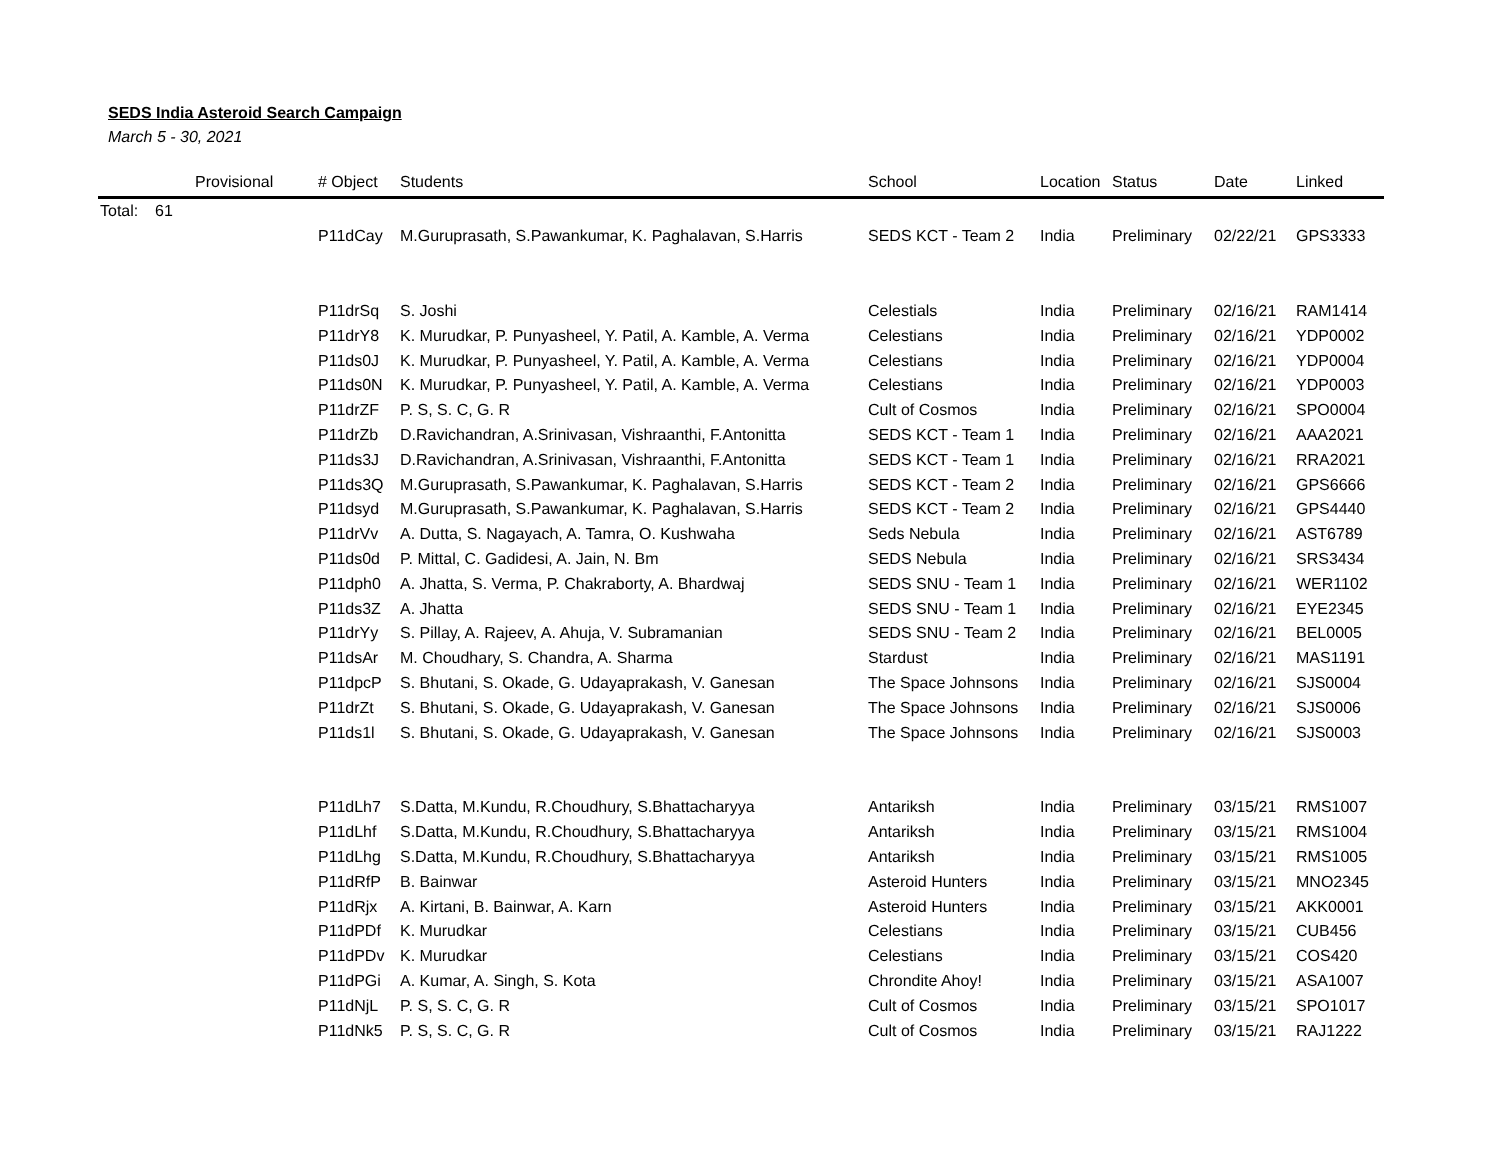SEDS India Asteroid Search Campaign
March 5 - 30, 2021
| | | Provisional | # Object | Students | School | Location | Status | Date | Linked |
| --- | --- | --- | --- | --- | --- | --- | --- | --- | --- |
| Total: | 61 | | | | | | | | |
| | | | P11dCay | M.Guruprasath, S.Pawankumar, K. Paghalavan, S.Harris | SEDS KCT - Team 2 | India | Preliminary | 02/22/21 | GPS3333 |
| | | | P11drSq | S. Joshi | Celestials | India | Preliminary | 02/16/21 | RAM1414 |
| | | | P11drY8 | K. Murudkar, P. Punyasheel, Y. Patil, A. Kamble, A. Verma | Celestians | India | Preliminary | 02/16/21 | YDP0002 |
| | | | P11ds0J | K. Murudkar, P. Punyasheel, Y. Patil, A. Kamble, A. Verma | Celestians | India | Preliminary | 02/16/21 | YDP0004 |
| | | | P11ds0N | K. Murudkar, P. Punyasheel, Y. Patil, A. Kamble, A. Verma | Celestians | India | Preliminary | 02/16/21 | YDP0003 |
| | | | P11drZF | P. S, S. C, G. R | Cult of Cosmos | India | Preliminary | 02/16/21 | SPO0004 |
| | | | P11drZb | D.Ravichandran, A.Srinivasan, Vishraanthi, F.Antonitta | SEDS KCT - Team 1 | India | Preliminary | 02/16/21 | AAA2021 |
| | | | P11ds3J | D.Ravichandran, A.Srinivasan, Vishraanthi, F.Antonitta | SEDS KCT - Team 1 | India | Preliminary | 02/16/21 | RRA2021 |
| | | | P11ds3Q | M.Guruprasath, S.Pawankumar, K. Paghalavan, S.Harris | SEDS KCT - Team 2 | India | Preliminary | 02/16/21 | GPS6666 |
| | | | P11dsyd | M.Guruprasath, S.Pawankumar, K. Paghalavan, S.Harris | SEDS KCT - Team 2 | India | Preliminary | 02/16/21 | GPS4440 |
| | | | P11drVv | A. Dutta, S. Nagayach, A. Tamra, O. Kushwaha | Seds Nebula | India | Preliminary | 02/16/21 | AST6789 |
| | | | P11ds0d | P. Mittal, C. Gadidesi, A. Jain, N. Bm | SEDS Nebula | India | Preliminary | 02/16/21 | SRS3434 |
| | | | P11dph0 | A. Jhatta, S. Verma, P. Chakraborty, A. Bhardwaj | SEDS SNU - Team 1 | India | Preliminary | 02/16/21 | WER1102 |
| | | | P11ds3Z | A. Jhatta | SEDS SNU - Team 1 | India | Preliminary | 02/16/21 | EYE2345 |
| | | | P11drYy | S. Pillay, A. Rajeev, A. Ahuja, V. Subramanian | SEDS SNU - Team 2 | India | Preliminary | 02/16/21 | BEL0005 |
| | | | P11dsAr | M. Choudhary, S. Chandra, A. Sharma | Stardust | India | Preliminary | 02/16/21 | MAS1191 |
| | | | P11dpcP | S. Bhutani, S. Okade, G. Udayaprakash, V. Ganesan | The Space Johnsons | India | Preliminary | 02/16/21 | SJS0004 |
| | | | P11drZt | S. Bhutani, S. Okade, G. Udayaprakash, V. Ganesan | The Space Johnsons | India | Preliminary | 02/16/21 | SJS0006 |
| | | | P11ds1l | S. Bhutani, S. Okade, G. Udayaprakash, V. Ganesan | The Space Johnsons | India | Preliminary | 02/16/21 | SJS0003 |
| | | | P11dLh7 | S.Datta, M.Kundu, R.Choudhury, S.Bhattacharyya | Antariksh | India | Preliminary | 03/15/21 | RMS1007 |
| | | | P11dLhf | S.Datta, M.Kundu, R.Choudhury, S.Bhattacharyya | Antariksh | India | Preliminary | 03/15/21 | RMS1004 |
| | | | P11dLhg | S.Datta, M.Kundu, R.Choudhury, S.Bhattacharyya | Antariksh | India | Preliminary | 03/15/21 | RMS1005 |
| | | | P11dRfP | B. Bainwar | Asteroid Hunters | India | Preliminary | 03/15/21 | MNO2345 |
| | | | P11dRjx | A. Kirtani, B. Bainwar, A. Karn | Asteroid Hunters | India | Preliminary | 03/15/21 | AKK0001 |
| | | | P11dPDf | K. Murudkar | Celestians | India | Preliminary | 03/15/21 | CUB456 |
| | | | P11dPDv | K. Murudkar | Celestians | India | Preliminary | 03/15/21 | COS420 |
| | | | P11dPGi | A. Kumar, A. Singh, S. Kota | Chrondite Ahoy! | India | Preliminary | 03/15/21 | ASA1007 |
| | | | P11dNjL | P. S, S. C, G. R | Cult of Cosmos | India | Preliminary | 03/15/21 | SPO1017 |
| | | | P11dNk5 | P. S, S. C, G. R | Cult of Cosmos | India | Preliminary | 03/15/21 | RAJ1222 |